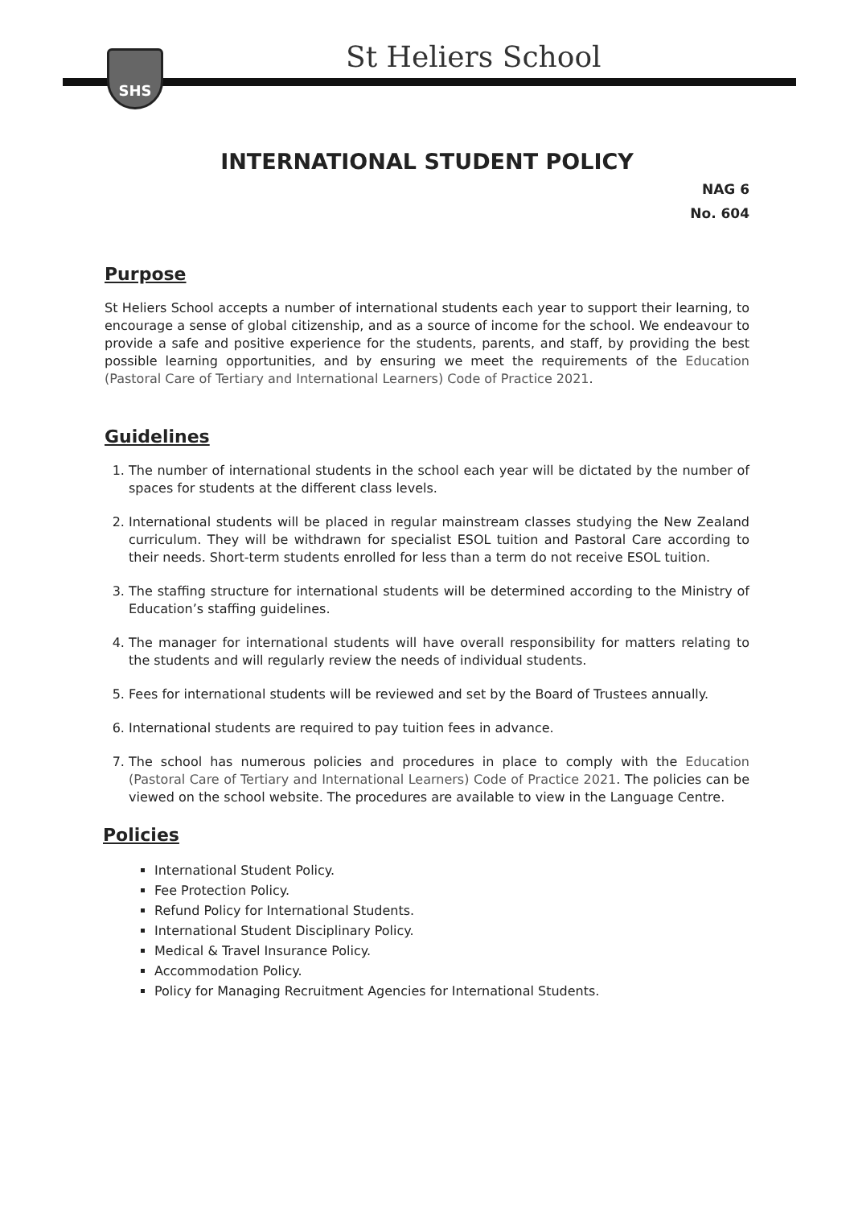SHS St Heliers School
INTERNATIONAL STUDENT POLICY
NAG 6
No. 604
Purpose
St Heliers School accepts a number of international students each year to support their learning, to encourage a sense of global citizenship, and as a source of income for the school. We endeavour to provide a safe and positive experience for the students, parents, and staff, by providing the best possible learning opportunities, and by ensuring we meet the requirements of the Education (Pastoral Care of Tertiary and International Learners) Code of Practice 2021.
Guidelines
1. The number of international students in the school each year will be dictated by the number of spaces for students at the different class levels.
2. International students will be placed in regular mainstream classes studying the New Zealand curriculum. They will be withdrawn for specialist ESOL tuition and Pastoral Care according to their needs. Short-term students enrolled for less than a term do not receive ESOL tuition.
3. The staffing structure for international students will be determined according to the Ministry of Education’s staffing guidelines.
4. The manager for international students will have overall responsibility for matters relating to the students and will regularly review the needs of individual students.
5. Fees for international students will be reviewed and set by the Board of Trustees annually.
6. International students are required to pay tuition fees in advance.
7. The school has numerous policies and procedures in place to comply with the Education (Pastoral Care of Tertiary and International Learners) Code of Practice 2021. The policies can be viewed on the school website. The procedures are available to view in the Language Centre.
Policies
International Student Policy.
Fee Protection Policy.
Refund Policy for International Students.
International Student Disciplinary Policy.
Medical & Travel Insurance Policy.
Accommodation Policy.
Policy for Managing Recruitment Agencies for International Students.